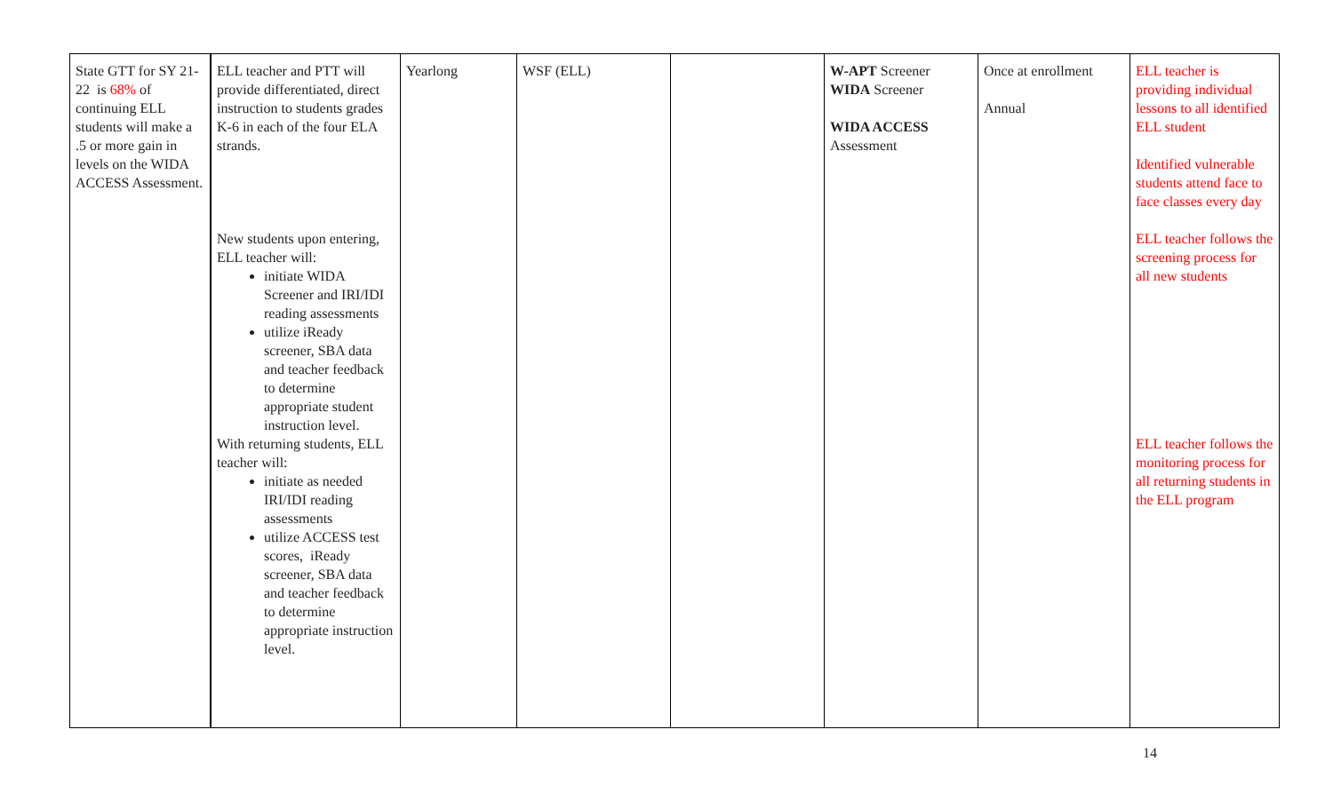| State GTT for SY 21-22 is 68% of continuing ELL students will make a .5 or more gain in levels on the WIDA ACCESS Assessment. | ELL teacher and PTT will provide differentiated, direct instruction to students grades K-6 in each of the four ELA strands. New students upon entering, ELL teacher will: initiate WIDA Screener and IRI/IDI reading assessments utilize iReady screener, SBA data and teacher feedback to determine appropriate student instruction level. With returning students, ELL teacher will: initiate as needed IRI/IDI reading assessments utilize ACCESS test scores, iReady screener, SBA data and teacher feedback to determine appropriate instruction level. | Yearlong | WSF (ELL) | | W-APT Screener WIDA Screener WIDA ACCESS Assessment | Once at enrollment Annual | ELL teacher is providing individual lessons to all identified ELL student Identified vulnerable students attend face to face classes every day ELL teacher follows the screening process for all new students ELL teacher follows the monitoring process for all returning students in the ELL program |
14